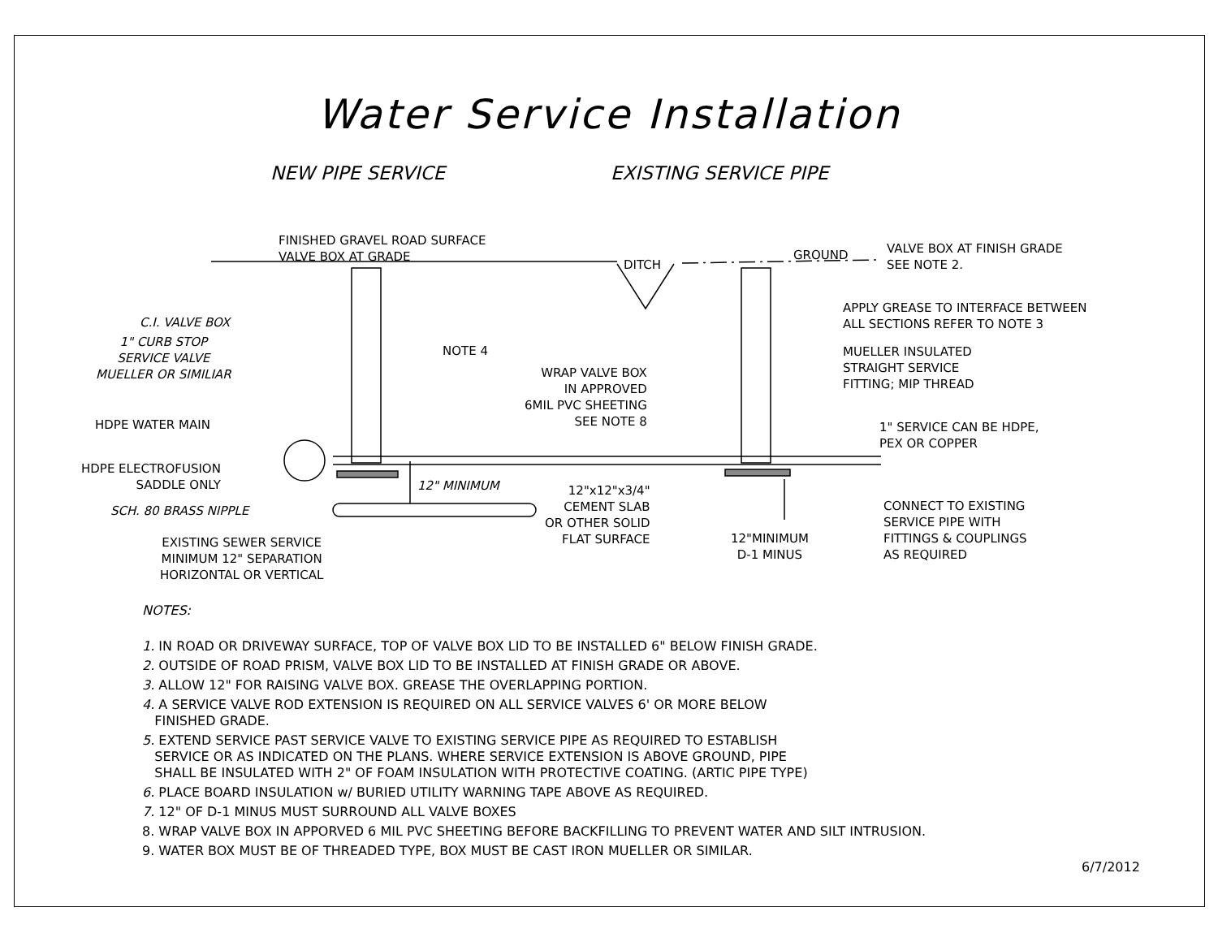Water Service Installation
NEW PIPE SERVICE EXISTING SERVICE PIPE
FINISHED GRAVEL ROAD SURFACE
VALVE BOX AT GRADE
DITCH
GROUND
VALVE BOX AT FINISH GRADE
SEE NOTE 2.
C.I. VALVE BOX
1" CURB STOP
SERVICE VALVE
MUELLER OR SIMILIAR
NOTE 4
APPLY GREASE TO INTERFACE BETWEEN
ALL SECTIONS REFER TO NOTE 3
MUELLER INSULATED
STRAIGHT SERVICE
FITTING; MIP THREAD
WRAP VALVE BOX
IN APPROVED
6MIL PVC SHEETING
SEE NOTE 8
HDPE WATER MAIN
1" SERVICE CAN BE HDPE,
PEX OR COPPER
HDPE ELECTROFUSION
SADDLE ONLY
12" MINIMUM
12"x12"x3/4"
CEMENT SLAB
OR OTHER SOLID
FLAT SURFACE
SCH. 80 BRASS NIPPLE
CONNECT TO EXISTING
SERVICE PIPE WITH
FITTINGS & COUPLINGS
AS REQUIRED
12"MINIMUM
D-1 MINUS
EXISTING SEWER SERVICE
MINIMUM 12" SEPARATION
HORIZONTAL OR VERTICAL
NOTES:
1. IN ROAD OR DRIVEWAY SURFACE, TOP OF VALVE BOX LID TO BE INSTALLED 6" BELOW FINISH GRADE.
2. OUTSIDE OF ROAD PRISM, VALVE BOX LID TO BE INSTALLED AT FINISH GRADE OR ABOVE.
3. ALLOW 12" FOR RAISING VALVE BOX. GREASE THE OVERLAPPING PORTION.
4. A SERVICE VALVE ROD EXTENSION IS REQUIRED ON ALL SERVICE VALVES 6' OR MORE BELOW
FINISHED GRADE.
5. EXTEND SERVICE PAST SERVICE VALVE TO EXISTING SERVICE PIPE AS REQUIRED TO ESTABLISH
SERVICE OR AS INDICATED ON THE PLANS. WHERE SERVICE EXTENSION IS ABOVE GROUND, PIPE
SHALL BE INSULATED WITH 2" OF FOAM INSULATION WITH PROTECTIVE COATING. (ARTIC PIPE TYPE)
6. PLACE BOARD INSULATION w/ BURIED UTILITY WARNING TAPE ABOVE AS REQUIRED.
7. 12" OF D-1 MINUS MUST SURROUND ALL VALVE BOXES
8. WRAP VALVE BOX IN APPORVED 6 MIL PVC SHEETING BEFORE BACKFILLING TO PREVENT WATER AND SILT INTRUSION.
9. WATER BOX MUST BE OF THREADED TYPE, BOX MUST BE CAST IRON MUELLER OR SIMILAR.
6/7/2012